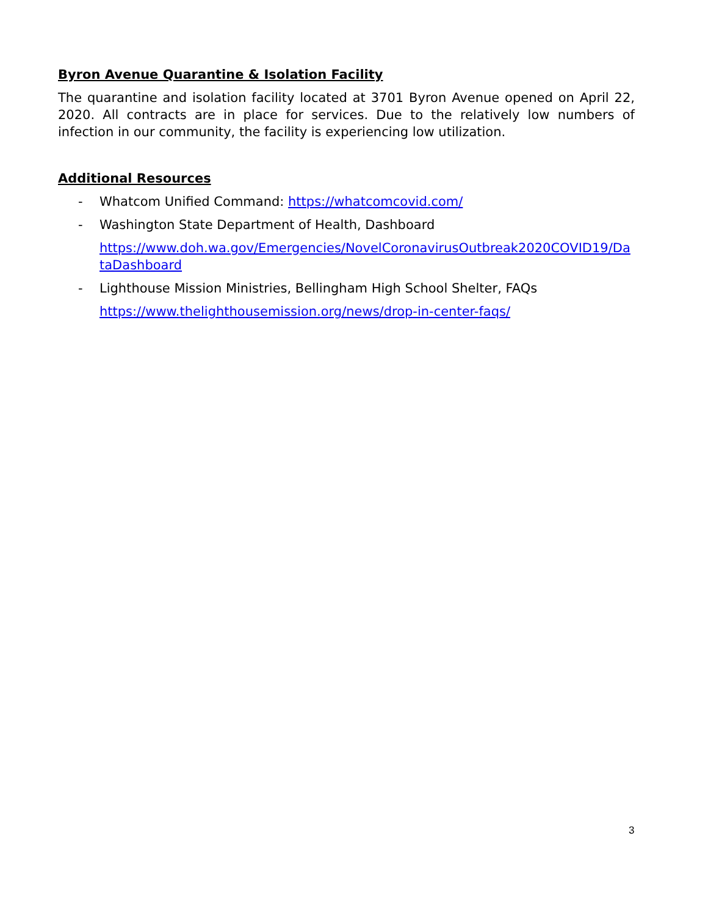Byron Avenue Quarantine & Isolation Facility
The quarantine and isolation facility located at 3701 Byron Avenue opened on April 22, 2020. All contracts are in place for services. Due to the relatively low numbers of infection in our community, the facility is experiencing low utilization.
Additional Resources
- Whatcom Unified Command: https://whatcomcovid.com/
- Washington State Department of Health, Dashboard
https://www.doh.wa.gov/Emergencies/NovelCoronavirusOutbreak2020COVID19/DataDashboard
- Lighthouse Mission Ministries, Bellingham High School Shelter, FAQs
https://www.thelighthousemission.org/news/drop-in-center-faqs/
3